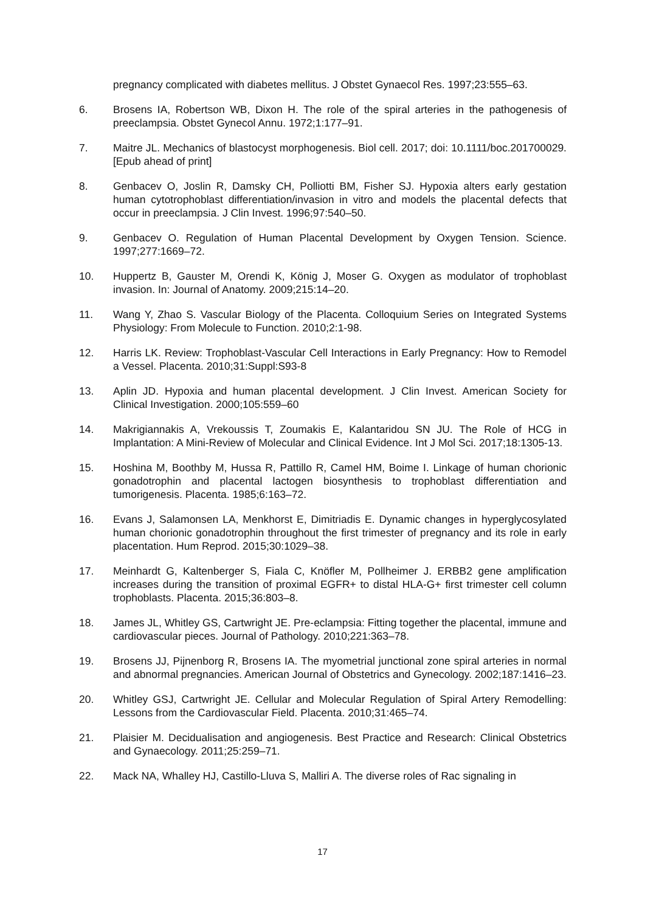pregnancy complicated with diabetes mellitus. J Obstet Gynaecol Res. 1997;23:555–63.
6. Brosens IA, Robertson WB, Dixon H. The role of the spiral arteries in the pathogenesis of preeclampsia. Obstet Gynecol Annu. 1972;1:177–91.
7. Maitre JL. Mechanics of blastocyst morphogenesis. Biol cell. 2017; doi: 10.1111/boc.201700029. [Epub ahead of print]
8. Genbacev O, Joslin R, Damsky CH, Polliotti BM, Fisher SJ. Hypoxia alters early gestation human cytotrophoblast differentiation/invasion in vitro and models the placental defects that occur in preeclampsia. J Clin Invest. 1996;97:540–50.
9. Genbacev O. Regulation of Human Placental Development by Oxygen Tension. Science. 1997;277:1669–72.
10. Huppertz B, Gauster M, Orendi K, König J, Moser G. Oxygen as modulator of trophoblast invasion. In: Journal of Anatomy. 2009;215:14–20.
11. Wang Y, Zhao S. Vascular Biology of the Placenta. Colloquium Series on Integrated Systems Physiology: From Molecule to Function. 2010;2:1-98.
12. Harris LK. Review: Trophoblast-Vascular Cell Interactions in Early Pregnancy: How to Remodel a Vessel. Placenta. 2010;31:Suppl:S93-8
13. Aplin JD. Hypoxia and human placental development. J Clin Invest. American Society for Clinical Investigation. 2000;105:559–60
14. Makrigiannakis A, Vrekoussis T, Zoumakis E, Kalantaridou SN JU. The Role of HCG in Implantation: A Mini-Review of Molecular and Clinical Evidence. Int J Mol Sci. 2017;18:1305-13.
15. Hoshina M, Boothby M, Hussa R, Pattillo R, Camel HM, Boime I. Linkage of human chorionic gonadotrophin and placental lactogen biosynthesis to trophoblast differentiation and tumorigenesis. Placenta. 1985;6:163–72.
16. Evans J, Salamonsen LA, Menkhorst E, Dimitriadis E. Dynamic changes in hyperglycosylated human chorionic gonadotrophin throughout the first trimester of pregnancy and its role in early placentation. Hum Reprod. 2015;30:1029–38.
17. Meinhardt G, Kaltenberger S, Fiala C, Knöfler M, Pollheimer J. ERBB2 gene amplification increases during the transition of proximal EGFR+ to distal HLA-G+ first trimester cell column trophoblasts. Placenta. 2015;36:803–8.
18. James JL, Whitley GS, Cartwright JE. Pre-eclampsia: Fitting together the placental, immune and cardiovascular pieces. Journal of Pathology. 2010;221:363–78.
19. Brosens JJ, Pijnenborg R, Brosens IA. The myometrial junctional zone spiral arteries in normal and abnormal pregnancies. American Journal of Obstetrics and Gynecology. 2002;187:1416–23.
20. Whitley GSJ, Cartwright JE. Cellular and Molecular Regulation of Spiral Artery Remodelling: Lessons from the Cardiovascular Field. Placenta. 2010;31:465–74.
21. Plaisier M. Decidualisation and angiogenesis. Best Practice and Research: Clinical Obstetrics and Gynaecology. 2011;25:259–71.
22. Mack NA, Whalley HJ, Castillo-Lluva S, Malliri A. The diverse roles of Rac signaling in
17